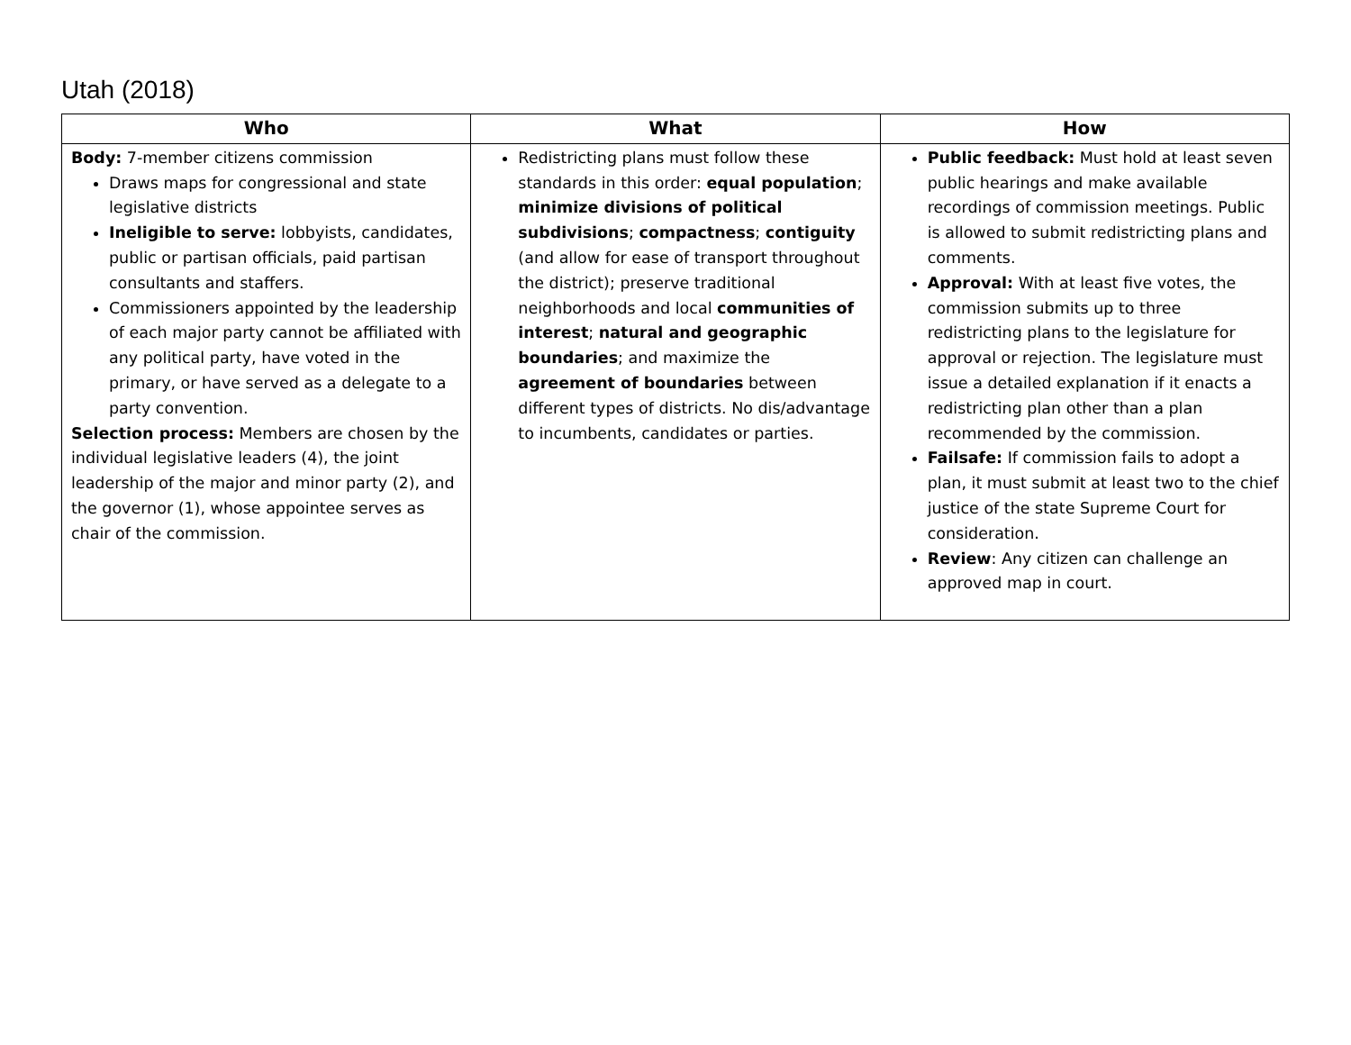Utah (2018)
| Who | What | How |
| --- | --- | --- |
| Body: 7-member citizens commission Draws maps for congressional and state legislative districts Ineligible to serve: lobbyists, candidates, public or partisan officials, paid partisan consultants and staffers. Commissioners appointed by the leadership of each major party cannot be affiliated with any political party, have voted in the primary, or have served as a delegate to a party convention. Selection process: Members are chosen by the individual legislative leaders (4), the joint leadership of the major and minor party (2), and the governor (1), whose appointee serves as chair of the commission. | Redistricting plans must follow these standards in this order: equal population ; minimize divisions of political subdivisions ; compactness ; contiguity (and allow for ease of transport throughout the district); preserve traditional neighborhoods and local communities of interest ; natural and geographic boundaries ; and maximize the agreement of boundaries between different types of districts. No dis/advantage to incumbents, candidates or parties. | Public feedback: Must hold at least seven public hearings and make available recordings of commission meetings. Public is allowed to submit redistricting plans and comments. Approval: With at least five votes, the commission submits up to three redistricting plans to the legislature for approval or rejection. The legislature must issue a detailed explanation if it enacts a redistricting plan other than a plan recommended by the commission. Failsafe: If commission fails to adopt a plan, it must submit at least two to the chief justice of the state Supreme Court for consideration. Review : Any citizen can challenge an approved map in court. |